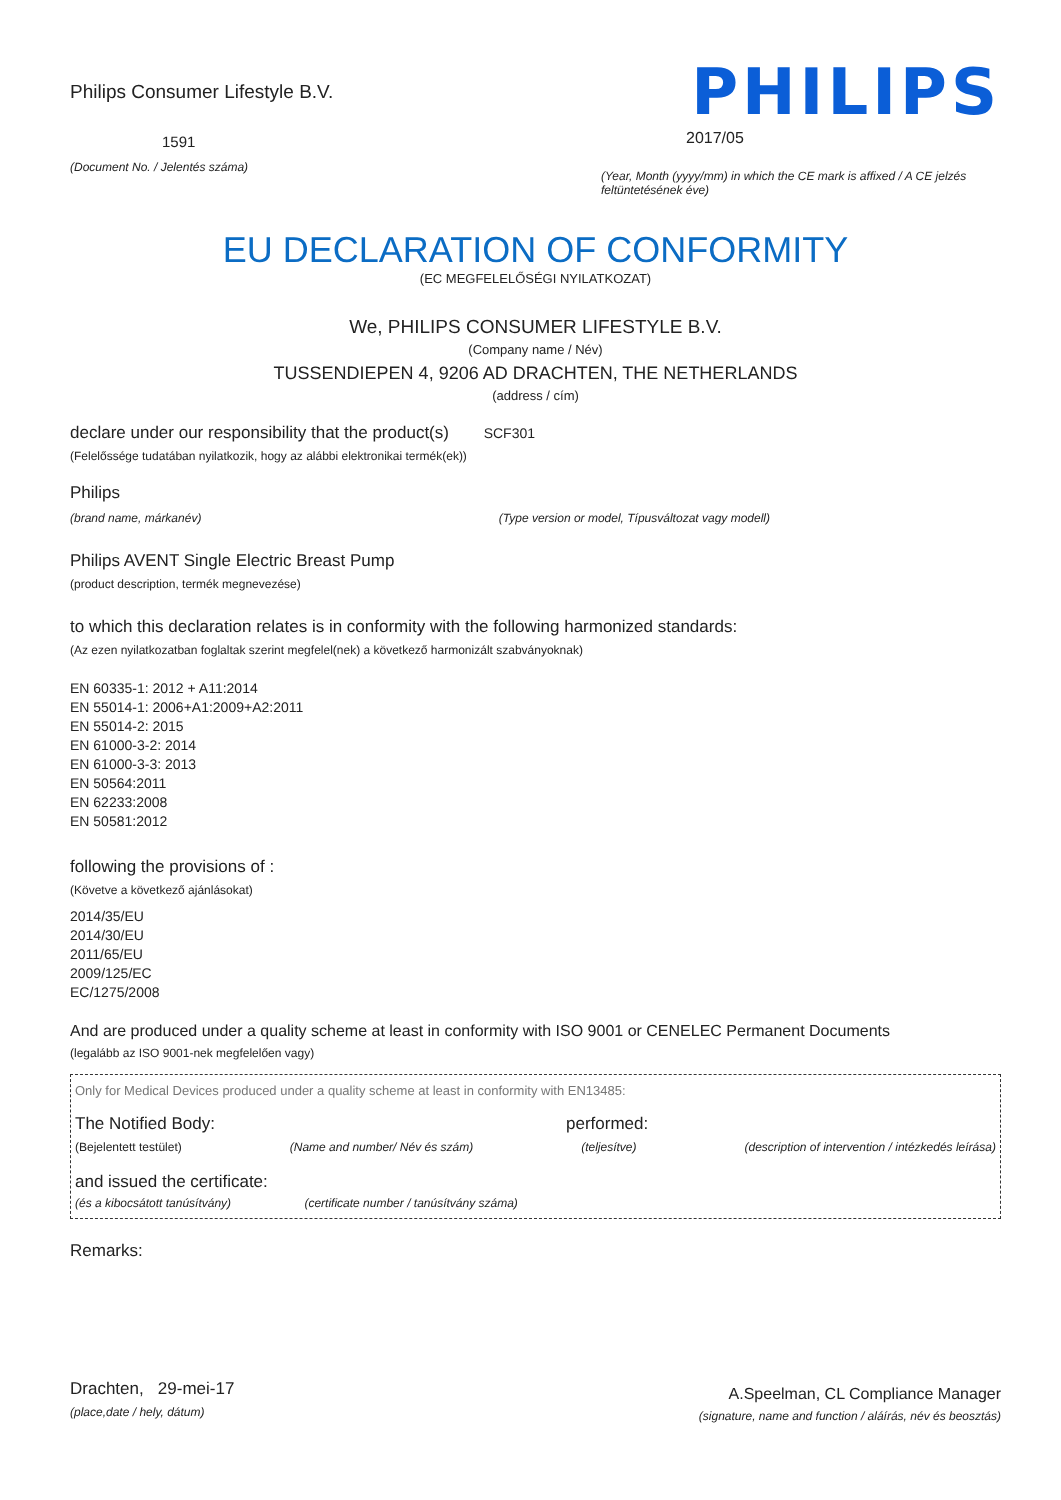Philips Consumer Lifestyle B.V.
1591
(Document No. / Jelentés száma)
PHILIPS
2017/05
(Year, Month (yyyy/mm) in which the CE mark is affixed / A CE jelzés feltüntetésének éve)
EU DECLARATION OF CONFORMITY
(EC MEGFELELŐSÉGI NYILATKOZAT)
We, PHILIPS CONSUMER LIFESTYLE B.V.
(Company name / Név)
TUSSENDIEPEN 4, 9206 AD DRACHTEN, THE NETHERLANDS
(address / cím)
declare under our responsibility that the product(s) SCF301
(Felelőssége tudatában nyilatkozik, hogy az alábbi elektronikai termék(ek))
Philips
(brand name, márkanév) (Type version or model, Típusváltozat vagy modell)
Philips AVENT Single Electric Breast Pump
(product description, termék megnevezése)
to which this declaration relates is in conformity with the following harmonized standards:
(Az ezen nyilatkozatban foglaltak szerint megfelel(nek) a következő harmonizált szabványoknak)
EN 60335-1: 2012 + A11:2014
EN 55014-1: 2006+A1:2009+A2:2011
EN 55014-2: 2015
EN 61000-3-2: 2014
EN 61000-3-3: 2013
EN 50564:2011
EN 62233:2008
EN 50581:2012
following the provisions of :
(Követve a következő ajánlásokat)
2014/35/EU
2014/30/EU
2011/65/EU
2009/125/EC
EC/1275/2008
And are produced under a quality scheme at least in conformity with ISO 9001 or CENELEC Permanent Documents
(legalább az ISO 9001-nek megfelelően vagy)
Only for Medical Devices produced under a quality scheme at least in conformity with EN13485:
The Notified Body: performed:
(Bejelentett testület) (Name and number/ Név és szám) (teljesítve) (description of intervention / intézkedés leírása)
and issued the certificate:
(és a kibocsátott tanúsítvány) (certificate number / tanúsítvány száma)
Remarks:
Drachten, 29-mei-17
(place,date / hely, dátum)
A.Speelman, CL Compliance Manager
(signature, name and function / aláírás, név és beosztás)